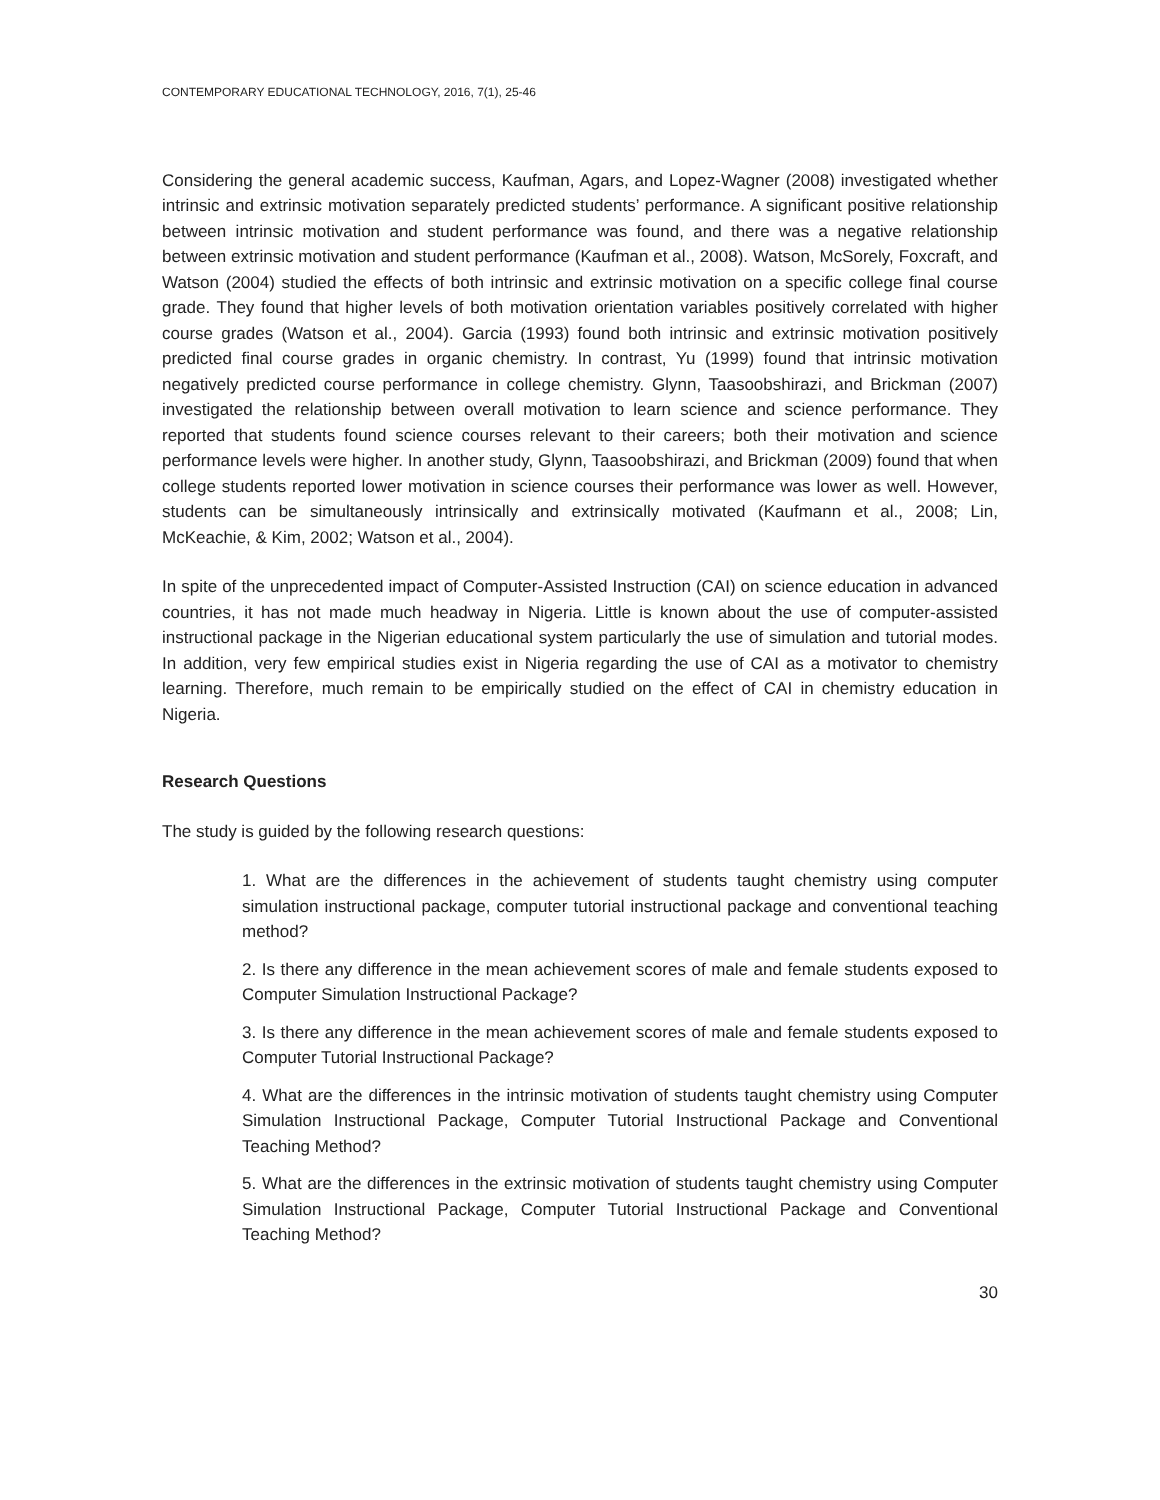CONTEMPORARY EDUCATIONAL TECHNOLOGY, 2016, 7(1), 25-46
Considering the general academic success, Kaufman, Agars, and Lopez-Wagner (2008) investigated whether intrinsic and extrinsic motivation separately predicted students’ performance. A significant positive relationship between intrinsic motivation and student performance was found, and there was a negative relationship between extrinsic motivation and student performance (Kaufman et al., 2008). Watson, McSorely, Foxcraft, and Watson (2004) studied the effects of both intrinsic and extrinsic motivation on a specific college final course grade. They found that higher levels of both motivation orientation variables positively correlated with higher course grades (Watson et al., 2004). Garcia (1993) found both intrinsic and extrinsic motivation positively predicted final course grades in organic chemistry. In contrast, Yu (1999) found that intrinsic motivation negatively predicted course performance in college chemistry. Glynn, Taasoobshirazi, and Brickman (2007) investigated the relationship between overall motivation to learn science and science performance. They reported that students found science courses relevant to their careers; both their motivation and science performance levels were higher. In another study, Glynn, Taasoobshirazi, and Brickman (2009) found that when college students reported lower motivation in science courses their performance was lower as well. However, students can be simultaneously intrinsically and extrinsically motivated (Kaufmann et al., 2008; Lin, McKeachie, & Kim, 2002; Watson et al., 2004).
In spite of the unprecedented impact of Computer-Assisted Instruction (CAI) on science education in advanced countries, it has not made much headway in Nigeria. Little is known about the use of computer-assisted instructional package in the Nigerian educational system particularly the use of simulation and tutorial modes. In addition, very few empirical studies exist in Nigeria regarding the use of CAI as a motivator to chemistry learning. Therefore, much remain to be empirically studied on the effect of CAI in chemistry education in Nigeria.
Research Questions
The study is guided by the following research questions:
1. What are the differences in the achievement of students taught chemistry using computer simulation instructional package, computer tutorial instructional package and conventional teaching method?
2. Is there any difference in the mean achievement scores of male and female students exposed to Computer Simulation Instructional Package?
3. Is there any difference in the mean achievement scores of male and female students exposed to Computer Tutorial Instructional Package?
4. What are the differences in the intrinsic motivation of students taught chemistry using Computer Simulation Instructional Package, Computer Tutorial Instructional Package and Conventional Teaching Method?
5. What are the differences in the extrinsic motivation of students taught chemistry using Computer Simulation Instructional Package, Computer Tutorial Instructional Package and Conventional Teaching Method?
30